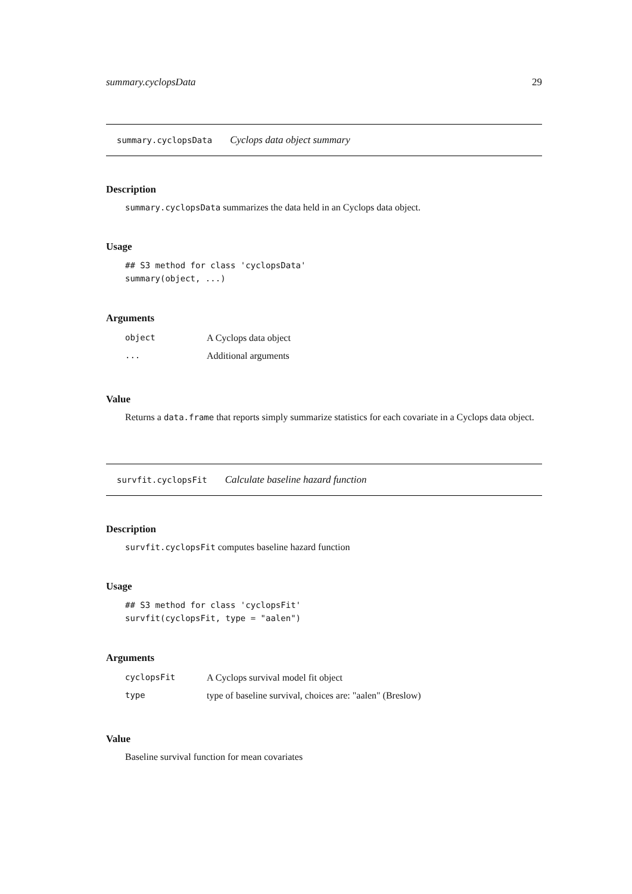summary.cyclopsData 29
summary.cyclopsData Cyclops data object summary
Description
summary.cyclopsData summarizes the data held in an Cyclops data object.
Usage
## S3 method for class 'cyclopsData'
summary(object, ...)
Arguments
| object | A Cyclops data object |
| ... | Additional arguments |
Value
Returns a data.frame that reports simply summarize statistics for each covariate in a Cyclops data object.
survfit.cyclopsFit Calculate baseline hazard function
Description
survfit.cyclopsFit computes baseline hazard function
Usage
## S3 method for class 'cyclopsFit'
survfit(cyclopsFit, type = "aalen")
Arguments
| cyclopsFit | A Cyclops survival model fit object |
| type | type of baseline survival, choices are: "aalen" (Breslow) |
Value
Baseline survival function for mean covariates